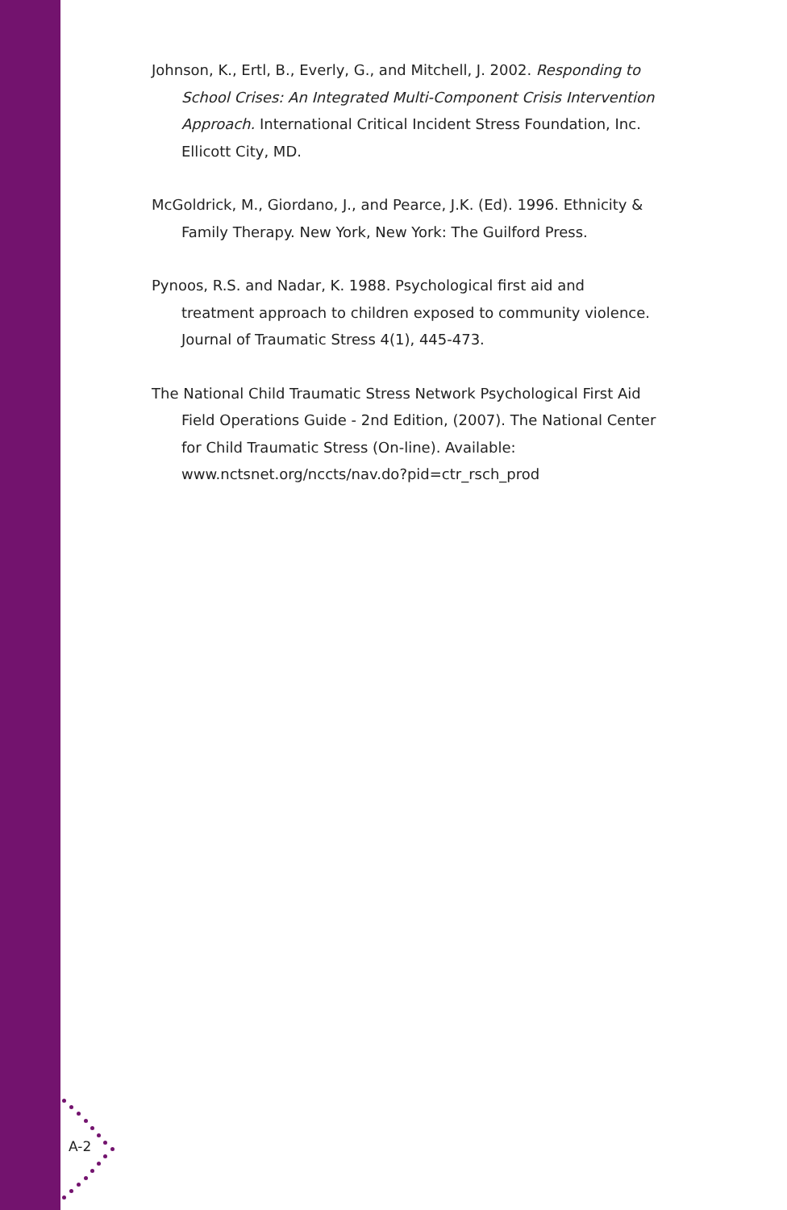Johnson, K., Ertl, B., Everly, G., and Mitchell, J. 2002. Responding to School Crises: An Integrated Multi-Component Crisis Intervention Approach. International Critical Incident Stress Foundation, Inc. Ellicott City, MD.
McGoldrick, M., Giordano, J., and Pearce, J.K. (Ed). 1996. Ethnicity & Family Therapy. New York, New York: The Guilford Press.
Pynoos, R.S. and Nadar, K. 1988. Psychological first aid and treatment approach to children exposed to community violence. Journal of Traumatic Stress 4(1), 445-473.
The National Child Traumatic Stress Network Psychological First Aid Field Operations Guide - 2nd Edition, (2007). The National Center for Child Traumatic Stress (On-line). Available: www.nctsnet.org/nccts/nav.do?pid=ctr_rsch_prod
A-2